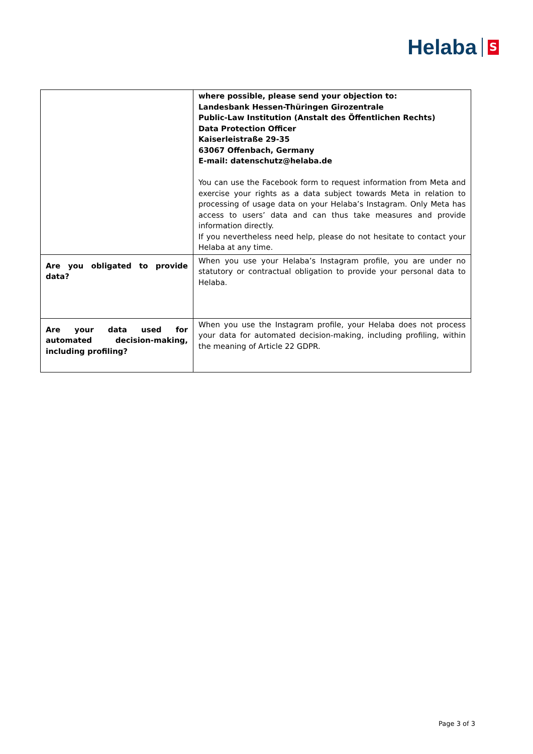Helaba S
| | where possible, please send your objection to: Landesbank Hessen-Thüringen Girozentrale Public-Law Institution (Anstalt des Öffentlichen Rechts) Data Protection Officer Kaiserleistraße 29-35 63067 Offenbach, Germany E-mail: datenschutz@helaba.de You can use the Facebook form to request information from Meta and exercise your rights as a data subject towards Meta in relation to processing of usage data on your Helaba’s Instagram. Only Meta has access to users’ data and can thus take measures and provide information directly. If you nevertheless need help, please do not hesitate to contact your Helaba at any time. |
| Are you obligated to provide data? | When you use your Helaba’s Instagram profile, you are under no statutory or contractual obligation to provide your personal data to Helaba. |
| Are your data used for automated decision-making, including profiling? | When you use the Instagram profile, your Helaba does not process your data for automated decision-making, including profiling, within the meaning of Article 22 GDPR. |
Page 3 of 3